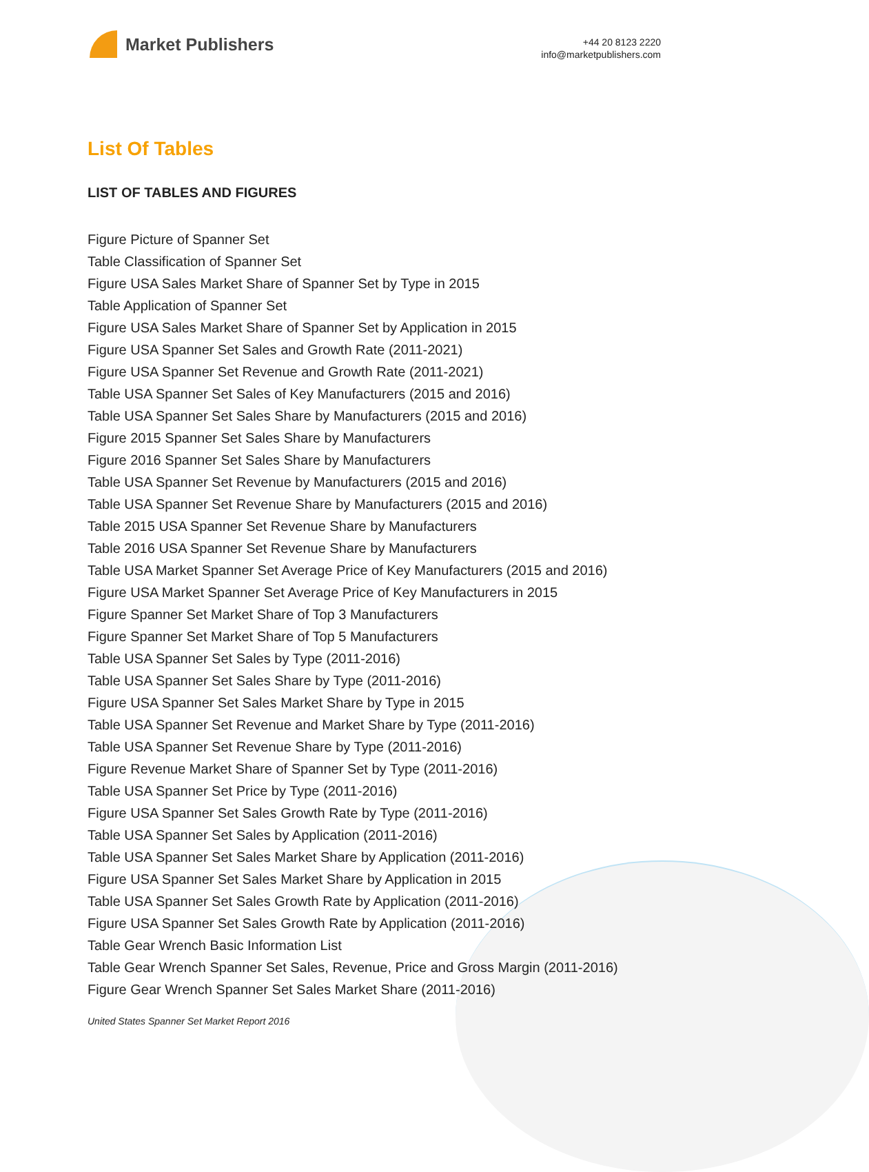Market Publishers
+44 20 8123 2220
info@marketpublishers.com
List Of Tables
LIST OF TABLES AND FIGURES
Figure Picture of Spanner Set
Table Classification of Spanner Set
Figure USA Sales Market Share of Spanner Set by Type in 2015
Table Application of Spanner Set
Figure USA Sales Market Share of Spanner Set by Application in 2015
Figure USA Spanner Set Sales and Growth Rate (2011-2021)
Figure USA Spanner Set Revenue and Growth Rate (2011-2021)
Table USA Spanner Set Sales of Key Manufacturers (2015 and 2016)
Table USA Spanner Set Sales Share by Manufacturers (2015 and 2016)
Figure 2015 Spanner Set Sales Share by Manufacturers
Figure 2016 Spanner Set Sales Share by Manufacturers
Table USA Spanner Set Revenue by Manufacturers (2015 and 2016)
Table USA Spanner Set Revenue Share by Manufacturers (2015 and 2016)
Table 2015 USA Spanner Set Revenue Share by Manufacturers
Table 2016 USA Spanner Set Revenue Share by Manufacturers
Table USA Market Spanner Set Average Price of Key Manufacturers (2015 and 2016)
Figure USA Market Spanner Set Average Price of Key Manufacturers in 2015
Figure Spanner Set Market Share of Top 3 Manufacturers
Figure Spanner Set Market Share of Top 5 Manufacturers
Table USA Spanner Set Sales by Type (2011-2016)
Table USA Spanner Set Sales Share by Type (2011-2016)
Figure USA Spanner Set Sales Market Share by Type in 2015
Table USA Spanner Set Revenue and Market Share by Type (2011-2016)
Table USA Spanner Set Revenue Share by Type (2011-2016)
Figure Revenue Market Share of Spanner Set by Type (2011-2016)
Table USA Spanner Set Price by Type (2011-2016)
Figure USA Spanner Set Sales Growth Rate by Type (2011-2016)
Table USA Spanner Set Sales by Application (2011-2016)
Table USA Spanner Set Sales Market Share by Application (2011-2016)
Figure USA Spanner Set Sales Market Share by Application in 2015
Table USA Spanner Set Sales Growth Rate by Application (2011-2016)
Figure USA Spanner Set Sales Growth Rate by Application (2011-2016)
Table Gear Wrench Basic Information List
Table Gear Wrench Spanner Set Sales, Revenue, Price and Gross Margin (2011-2016)
Figure Gear Wrench Spanner Set Sales Market Share (2011-2016)
United States Spanner Set Market Report 2016